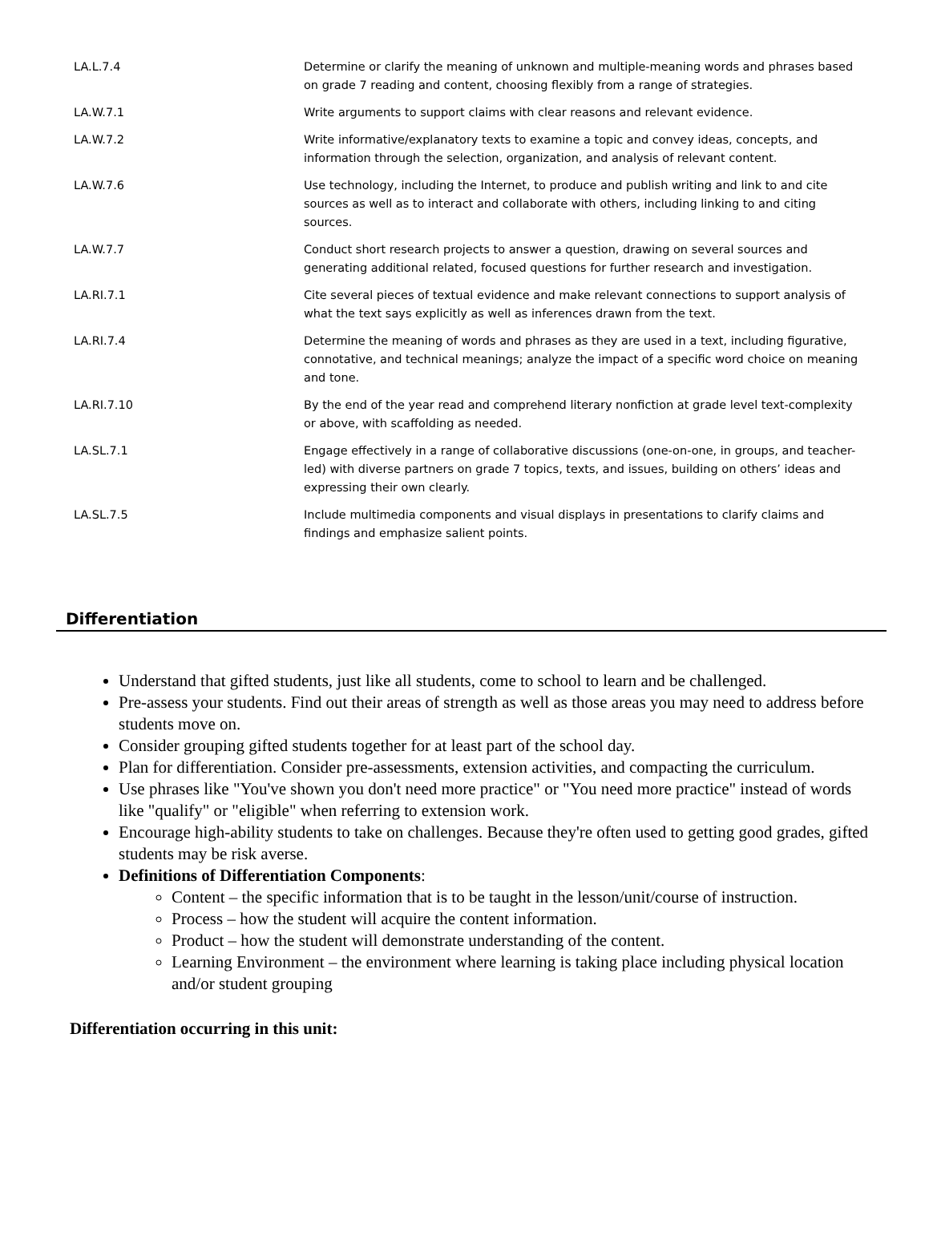| LA.L.7.4 | Determine or clarify the meaning of unknown and multiple-meaning words and phrases based on grade 7 reading and content, choosing flexibly from a range of strategies. |
| LA.W.7.1 | Write arguments to support claims with clear reasons and relevant evidence. |
| LA.W.7.2 | Write informative/explanatory texts to examine a topic and convey ideas, concepts, and information through the selection, organization, and analysis of relevant content. |
| LA.W.7.6 | Use technology, including the Internet, to produce and publish writing and link to and cite sources as well as to interact and collaborate with others, including linking to and citing sources. |
| LA.W.7.7 | Conduct short research projects to answer a question, drawing on several sources and generating additional related, focused questions for further research and investigation. |
| LA.RI.7.1 | Cite several pieces of textual evidence and make relevant connections to support analysis of what the text says explicitly as well as inferences drawn from the text. |
| LA.RI.7.4 | Determine the meaning of words and phrases as they are used in a text, including figurative, connotative, and technical meanings; analyze the impact of a specific word choice on meaning and tone. |
| LA.RI.7.10 | By the end of the year read and comprehend literary nonfiction at grade level text-complexity or above, with scaffolding as needed. |
| LA.SL.7.1 | Engage effectively in a range of collaborative discussions (one-on-one, in groups, and teacher-led) with diverse partners on grade 7 topics, texts, and issues, building on others’ ideas and expressing their own clearly. |
| LA.SL.7.5 | Include multimedia components and visual displays in presentations to clarify claims and findings and emphasize salient points. |
Differentiation
Understand that gifted students, just like all students, come to school to learn and be challenged.
Pre-assess your students. Find out their areas of strength as well as those areas you may need to address before students move on.
Consider grouping gifted students together for at least part of the school day.
Plan for differentiation. Consider pre-assessments, extension activities, and compacting the curriculum.
Use phrases like "You've shown you don't need more practice" or "You need more practice" instead of words like "qualify" or "eligible" when referring to extension work.
Encourage high-ability students to take on challenges. Because they're often used to getting good grades, gifted students may be risk averse.
Definitions of Differentiation Components:
Content – the specific information that is to be taught in the lesson/unit/course of instruction.
Process – how the student will acquire the content information.
Product – how the student will demonstrate understanding of the content.
Learning Environment – the environment where learning is taking place including physical location and/or student grouping
Differentiation occurring in this unit: